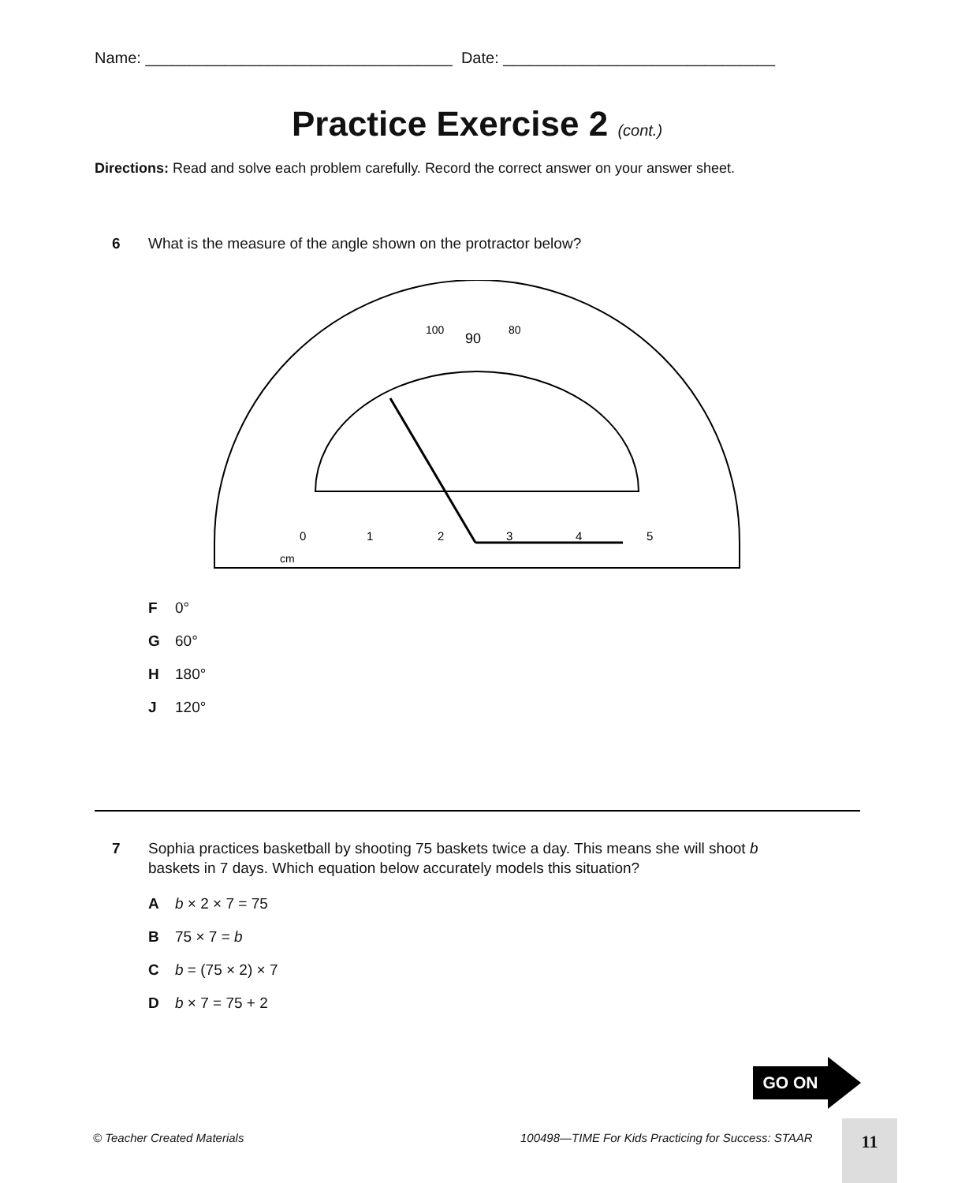Name: ___________________________________ Date: _______________________________
Practice Exercise 2 (cont.)
Directions: Read and solve each problem carefully. Record the correct answer on your answer sheet.
6 What is the measure of the angle shown on the protractor below?
90
0
1
2
3
4
5
cm
100
80
F 0°
G 60°
H 180°
J 120°
7 Sophia practices basketball by shooting 75 baskets twice a day. This means she will shoot b
baskets in 7 days. Which equation below accurately models this situation?
Ab × 2 × 7 = 75
B 75 × 7 = b
Cb = (75 × 2) × 7
Db × 7 = 75 + 2
GO ON
© Teacher Created Materials
100498—TIME For Kids Practicing for Success: STAAR
11